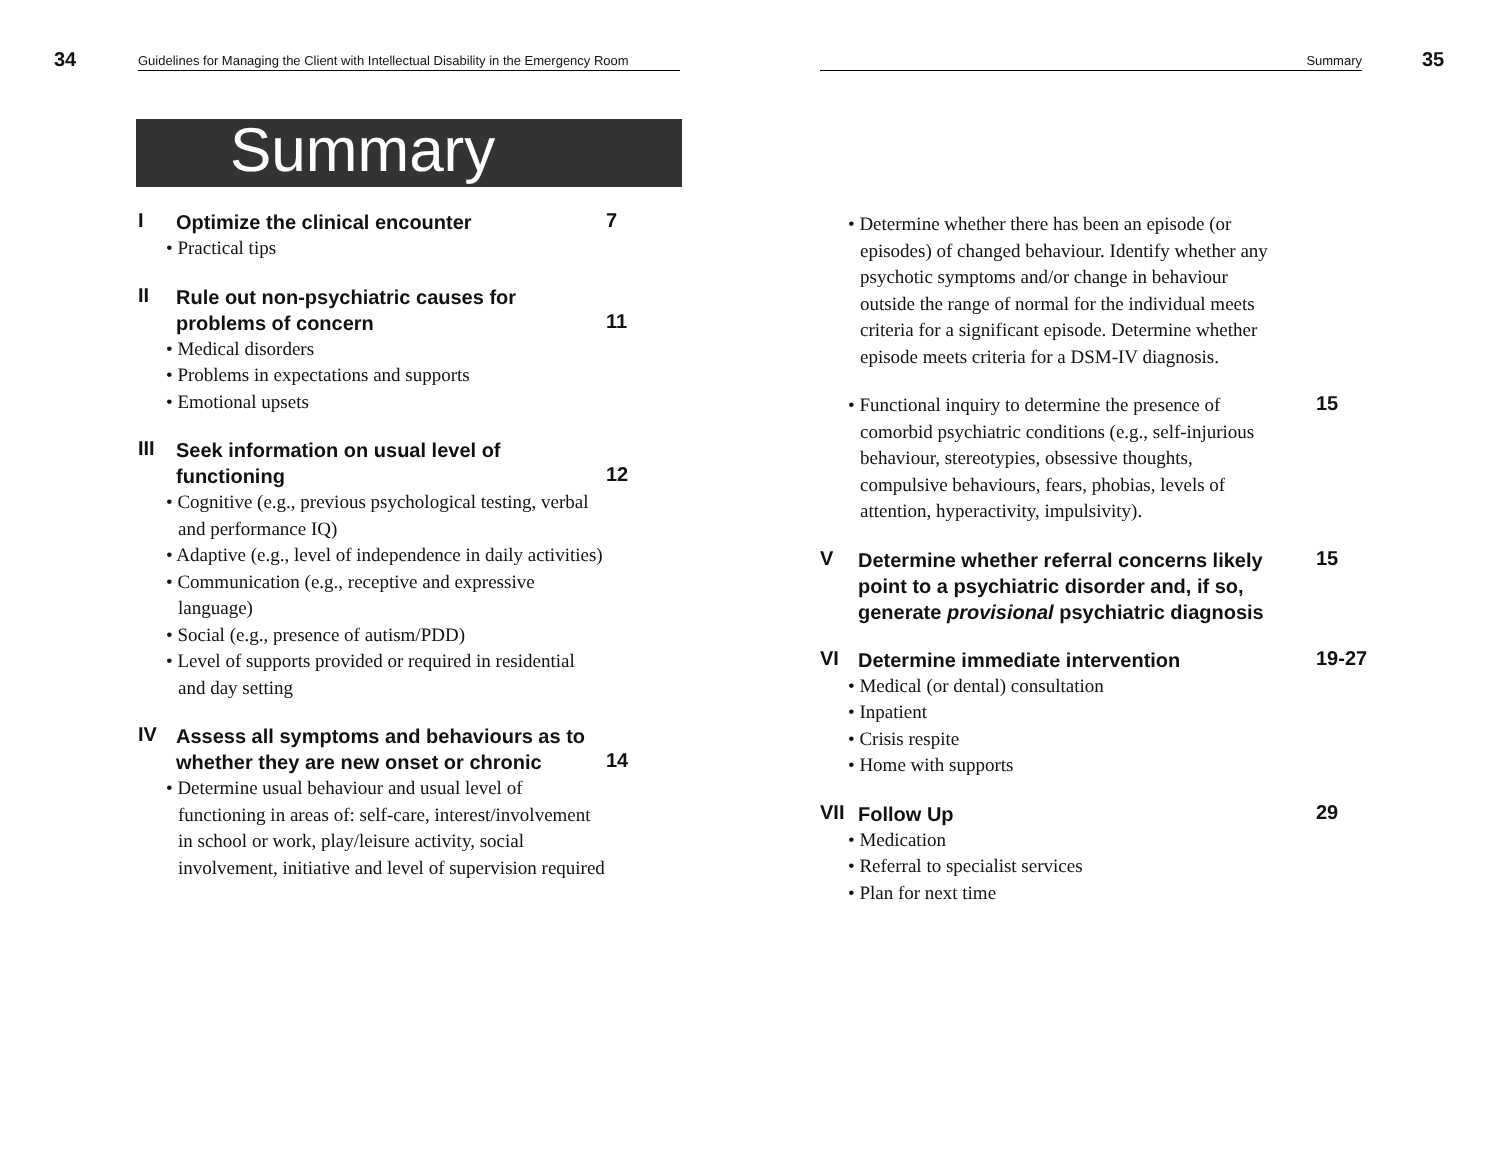34 Guidelines for Managing the Client with Intellectual Disability in the Emergency Room
Summary
I
Optimize the clinical encounter
• Practical tips
7
II
Rule out non-psychiatric causes for problems of concern
• Medical disorders
• Problems in expectations and supports
• Emotional upsets
11
III
Seek information on usual level of functioning
• Cognitive (e.g., previous psychological testing, verbal and performance IQ)
• Adaptive (e.g., level of independence in daily activities)
• Communication (e.g., receptive and expressive language)
• Social (e.g., presence of autism/PDD)
• Level of supports provided or required in residential and day setting
12
IV
Assess all symptoms and behaviours as to whether they are new onset or chronic
• Determine usual behaviour and usual level of functioning in areas of: self-care, interest/involvement in school or work, play/leisure activity, social involvement, initiative and level of supervision required
14
Summary 35
• Determine whether there has been an episode (or episodes) of changed behaviour. Identify whether any psychotic symptoms and/or change in behaviour outside the range of normal for the individual meets criteria for a significant episode. Determine whether episode meets criteria for a DSM-IV diagnosis.
• Functional inquiry to determine the presence of comorbid psychiatric conditions (e.g., self-injurious behaviour, stereotypies, obsessive thoughts, compulsive behaviours, fears, phobias, levels of attention, hyperactivity, impulsivity).
15
V
Determine whether referral concerns likely point to a psychiatric disorder and, if so, generate provisional psychiatric diagnosis
15
VI
Determine immediate intervention
• Medical (or dental) consultation
• Inpatient
• Crisis respite
• Home with supports
19-27
VII
Follow Up
• Medication
• Referral to specialist services
• Plan for next time
29